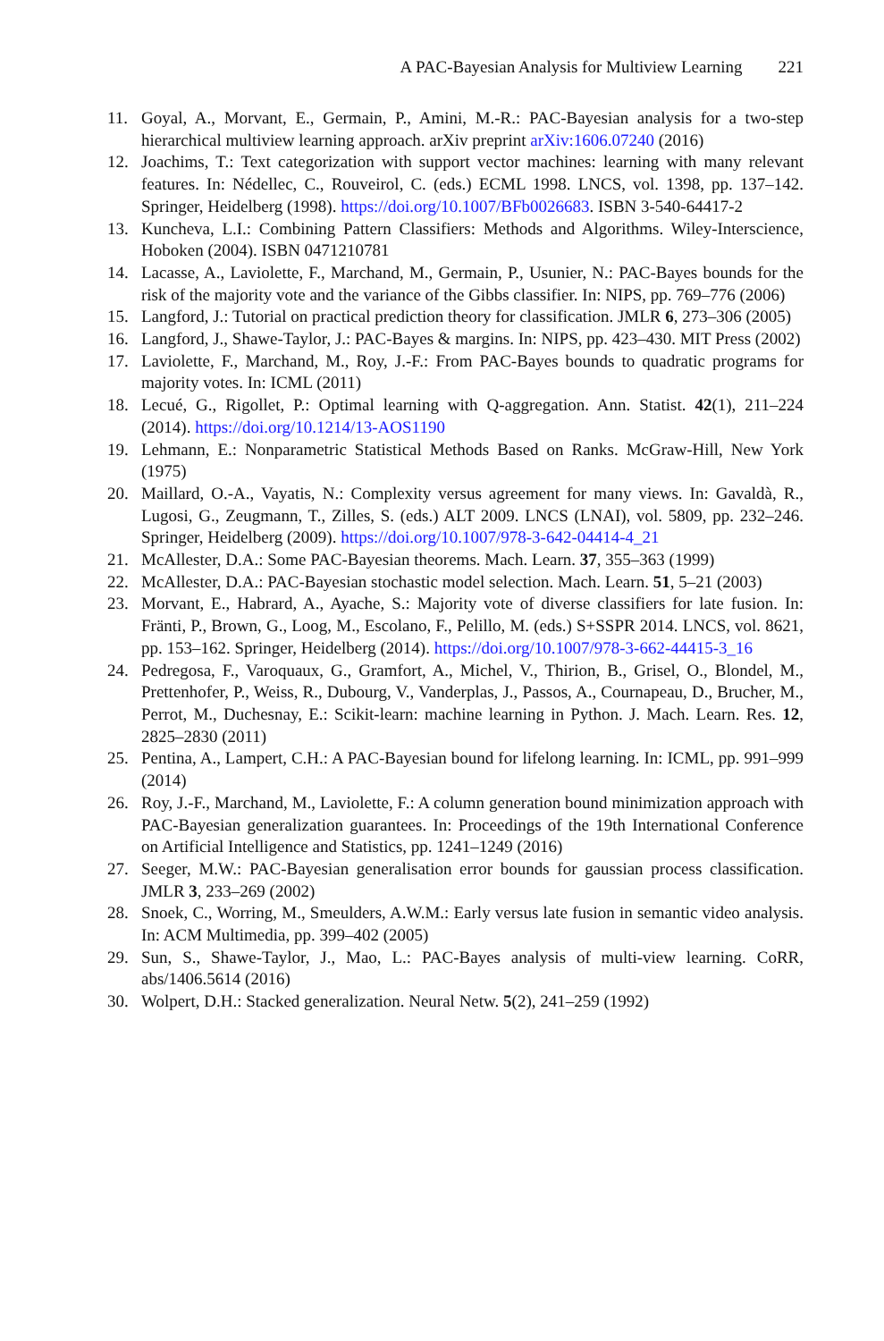A PAC-Bayesian Analysis for Multiview Learning 221
11. Goyal, A., Morvant, E., Germain, P., Amini, M.-R.: PAC-Bayesian analysis for a two-step hierarchical multiview learning approach. arXiv preprint arXiv:1606.07240 (2016)
12. Joachims, T.: Text categorization with support vector machines: learning with many relevant features. In: Nédellec, C., Rouveirol, C. (eds.) ECML 1998. LNCS, vol. 1398, pp. 137–142. Springer, Heidelberg (1998). https://doi.org/10.1007/BFb0026683. ISBN 3-540-64417-2
13. Kuncheva, L.I.: Combining Pattern Classifiers: Methods and Algorithms. Wiley-Interscience, Hoboken (2004). ISBN 0471210781
14. Lacasse, A., Laviolette, F., Marchand, M., Germain, P., Usunier, N.: PAC-Bayes bounds for the risk of the majority vote and the variance of the Gibbs classifier. In: NIPS, pp. 769–776 (2006)
15. Langford, J.: Tutorial on practical prediction theory for classification. JMLR 6, 273–306 (2005)
16. Langford, J., Shawe-Taylor, J.: PAC-Bayes & margins. In: NIPS, pp. 423–430. MIT Press (2002)
17. Laviolette, F., Marchand, M., Roy, J.-F.: From PAC-Bayes bounds to quadratic programs for majority votes. In: ICML (2011)
18. Lecué, G., Rigollet, P.: Optimal learning with Q-aggregation. Ann. Statist. 42(1), 211–224 (2014). https://doi.org/10.1214/13-AOS1190
19. Lehmann, E.: Nonparametric Statistical Methods Based on Ranks. McGraw-Hill, New York (1975)
20. Maillard, O.-A., Vayatis, N.: Complexity versus agreement for many views. In: Gavaldà, R., Lugosi, G., Zeugmann, T., Zilles, S. (eds.) ALT 2009. LNCS (LNAI), vol. 5809, pp. 232–246. Springer, Heidelberg (2009). https://doi.org/10.1007/978-3-642-04414-4_21
21. McAllester, D.A.: Some PAC-Bayesian theorems. Mach. Learn. 37, 355–363 (1999)
22. McAllester, D.A.: PAC-Bayesian stochastic model selection. Mach. Learn. 51, 5–21 (2003)
23. Morvant, E., Habrard, A., Ayache, S.: Majority vote of diverse classifiers for late fusion. In: Fränti, P., Brown, G., Loog, M., Escolano, F., Pelillo, M. (eds.) S+SSPR 2014. LNCS, vol. 8621, pp. 153–162. Springer, Heidelberg (2014). https://doi.org/10.1007/978-3-662-44415-3_16
24. Pedregosa, F., Varoquaux, G., Gramfort, A., Michel, V., Thirion, B., Grisel, O., Blondel, M., Prettenhofer, P., Weiss, R., Dubourg, V., Vanderplas, J., Passos, A., Cournapeau, D., Brucher, M., Perrot, M., Duchesnay, E.: Scikit-learn: machine learning in Python. J. Mach. Learn. Res. 12, 2825–2830 (2011)
25. Pentina, A., Lampert, C.H.: A PAC-Bayesian bound for lifelong learning. In: ICML, pp. 991–999 (2014)
26. Roy, J.-F., Marchand, M., Laviolette, F.: A column generation bound minimization approach with PAC-Bayesian generalization guarantees. In: Proceedings of the 19th International Conference on Artificial Intelligence and Statistics, pp. 1241–1249 (2016)
27. Seeger, M.W.: PAC-Bayesian generalisation error bounds for gaussian process classification. JMLR 3, 233–269 (2002)
28. Snoek, C., Worring, M., Smeulders, A.W.M.: Early versus late fusion in semantic video analysis. In: ACM Multimedia, pp. 399–402 (2005)
29. Sun, S., Shawe-Taylor, J., Mao, L.: PAC-Bayes analysis of multi-view learning. CoRR, abs/1406.5614 (2016)
30. Wolpert, D.H.: Stacked generalization. Neural Netw. 5(2), 241–259 (1992)